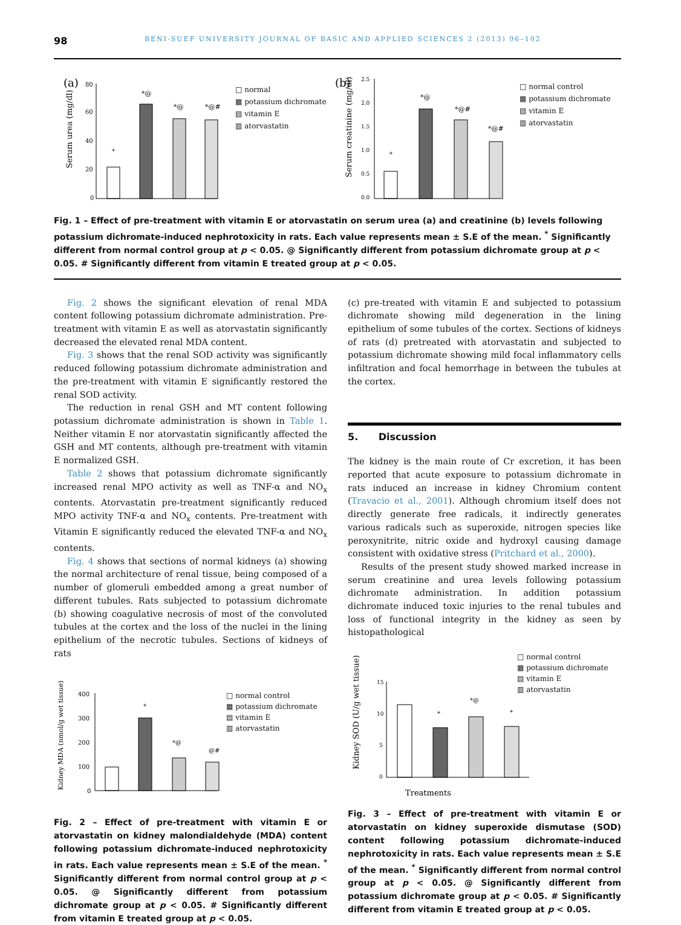98 BENI-SUEF UNIVERSITY JOURNAL OF BASIC AND APPLIED SCIENCES 2 (2013) 96–102
(a)
Serum urea (mg/dl)
80
60
40
20
0
*
*@
*@
*@#
□ normal
▦ potassium dichromate
▤ vitamin E
▥ atorvastatin
(b)
Serum creatinine (mg/dl)
2.5
2.0
1.5
1.0
0.5
0.0
*
*@
*@#
*@#
□ normal control
▦ potassium dichromate
▤ vitamin E
▥ atorvastatin
Fig. 1 – Effect of pre-treatment with vitamin E or atorvastatin on serum urea (a) and creatinine (b) levels following potassium dichromate-induced nephrotoxicity in rats. Each value represents mean ± S.E of the mean. <sup>*</sup> Significantly different from normal control group at p < 0.05. @ Significantly different from potassium dichromate group at p < 0.05. # Significantly different from vitamin E treated group at p < 0.05.
Fig. 2 shows the significant elevation of renal MDA content following potassium dichromate administration. Pre-treatment with vitamin E as well as atorvastatin significantly decreased the elevated renal MDA content.
Fig. 3 shows that the renal SOD activity was significantly reduced following potassium dichromate administration and the pre-treatment with vitamin E significantly restored the renal SOD activity.
The reduction in renal GSH and MT content following potassium dichromate administration is shown in Table 1. Neither vitamin E nor atorvastatin significantly affected the GSH and MT contents, although pre-treatment with vitamin E normalized GSH.
Table 2 shows that potassium dichromate significantly increased renal MPO activity as well as TNF-α and NO<sub>x</sub> contents. Atorvastatin pre-treatment significantly reduced MPO activity TNF-α and NO<sub>x</sub> contents. Pre-treatment with Vitamin E significantly reduced the elevated TNF-α and NO<sub>x</sub> contents.
Fig. 4 shows that sections of normal kidneys (a) showing the normal architecture of renal tissue, being composed of a number of glomeruli embedded among a great number of different tubules. Rats subjected to potassium dichromate (b) showing coagulative necrosis of most of the convoluted tubules at the cortex and the loss of the nuclei in the lining epithelium of the necrotic tubules. Sections of kidneys of rats
Kidney MDA (nmol/g wet tissue)
400
300
200
100
0
*
*@
@#
□ normal control
▦ potassium dichromate
▤ vitamin E
▥ atorvastatin
Fig. 2 – Effect of pre-treatment with vitamin E or atorvastatin on kidney malondialdehyde (MDA) content following potassium dichromate-induced nephrotoxicity in rats. Each value represents mean ± S.E of the mean. <sup>*</sup> Significantly different from normal control group at p < 0.05. @ Significantly different from potassium dichromate group at p < 0.05. # Significantly different from vitamin E treated group at p < 0.05.
(c) pre-treated with vitamin E and subjected to potassium dichromate showing mild degeneration in the lining epithelium of some tubules of the cortex. Sections of kidneys of rats (d) pretreated with atorvastatin and subjected to potassium dichromate showing mild focal inflammatory cells infiltration and focal hemorrhage in between the tubules at the cortex.
5. Discussion
The kidney is the main route of Cr excretion, it has been reported that acute exposure to potassium dichromate in rats induced an increase in kidney Chromium content (Travacio et al., 2001). Although chromium itself does not directly generate free radicals, it indirectly generates various radicals such as superoxide, nitrogen species like peroxynitrite, nitric oxide and hydroxyl causing damage consistent with oxidative stress (Pritchard et al., 2000).
Results of the present study showed marked increase in serum creatinine and urea levels following potassium dichromate administration. In addition potassium dichromate induced toxic injuries to the renal tubules and loss of functional integrity in the kidney as seen by histopathological
Kidney SOD (U/g wet tissue)
15
10
5
0
*
*@
*
Treatments
□ normal control
▦ potassium dichromate
▤ vitamin E
▥ atorvastatin
Fig. 3 – Effect of pre-treatment with vitamin E or atorvastatin on kidney superoxide dismutase (SOD) content following potassium dichromate-induced nephrotoxicity in rats. Each value represents mean ± S.E of the mean. <sup>*</sup> Significantly different from normal control group at p < 0.05. @ Significantly different from potassium dichromate group at p < 0.05. # Significantly different from vitamin E treated group at p < 0.05.